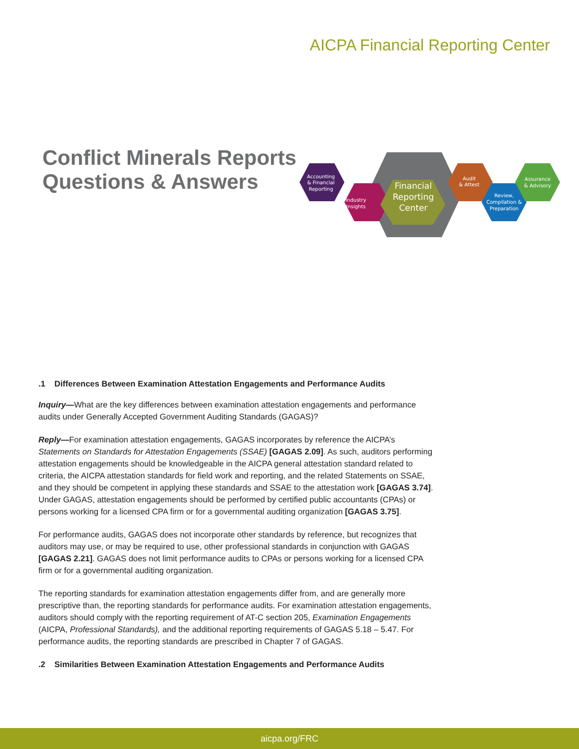AICPA Financial Reporting Center
Conflict Minerals Reports
Questions & Answers
Accounting
& Financial
Reporting
Industry
Insights
Financial
Reporting
Center
Audit
& Attest
Review,
Compilation &
Preparation
Assurance
& Advisory
.1 Differences Between Examination Attestation Engagements and Performance Audits
Inquiry—What are the key differences between examination attestation engagements and performance audits under Generally Accepted Government Auditing Standards (GAGAS)?
Reply—For examination attestation engagements, GAGAS incorporates by reference the AICPA’s Statements on Standards for Attestation Engagements (SSAE) [GAGAS 2.09]. As such, auditors performing attestation engagements should be knowledgeable in the AICPA general attestation standard related to criteria, the AICPA attestation standards for field work and reporting, and the related Statements on SSAE, and they should be competent in applying these standards and SSAE to the attestation work [GAGAS 3.74]. Under GAGAS, attestation engagements should be performed by certified public accountants (CPAs) or persons working for a licensed CPA firm or for a governmental auditing organization [GAGAS 3.75].
For performance audits, GAGAS does not incorporate other standards by reference, but recognizes that auditors may use, or may be required to use, other professional standards in conjunction with GAGAS [GAGAS 2.21]. GAGAS does not limit performance audits to CPAs or persons working for a licensed CPA firm or for a governmental auditing organization.
The reporting standards for examination attestation engagements differ from, and are generally more prescriptive than, the reporting standards for performance audits. For examination attestation engagements, auditors should comply with the reporting requirement of AT-C section 205, Examination Engagements (AICPA, Professional Standards), and the additional reporting requirements of GAGAS 5.18 – 5.47. For performance audits, the reporting standards are prescribed in Chapter 7 of GAGAS.
.2 Similarities Between Examination Attestation Engagements and Performance Audits
aicpa.org/FRC